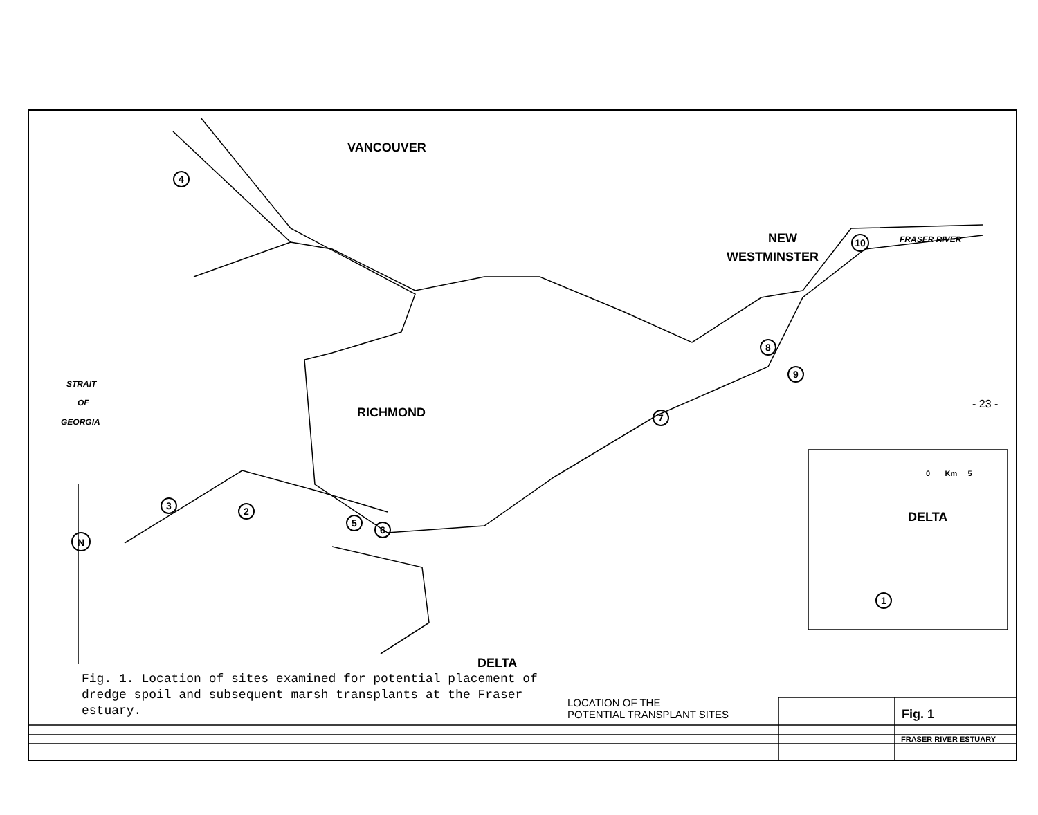4
3
2
5
6
7
8
9
10
1
N
VANCOUVER
NEW
WESTMINSTER
FRASER RIVER
STRAIT
OF
GEORGIA
RICHMOND
DELTA
DELTA
0 Km 5
- 23 -
Fig. 1. Location of sites examined for potential placement of dredge spoil and subsequent marsh transplants at the Fraser estuary.
LOCATION OF THE
POTENTIAL TRANSPLANT SITES
Fig. 1
FRASER RIVER ESTUARY